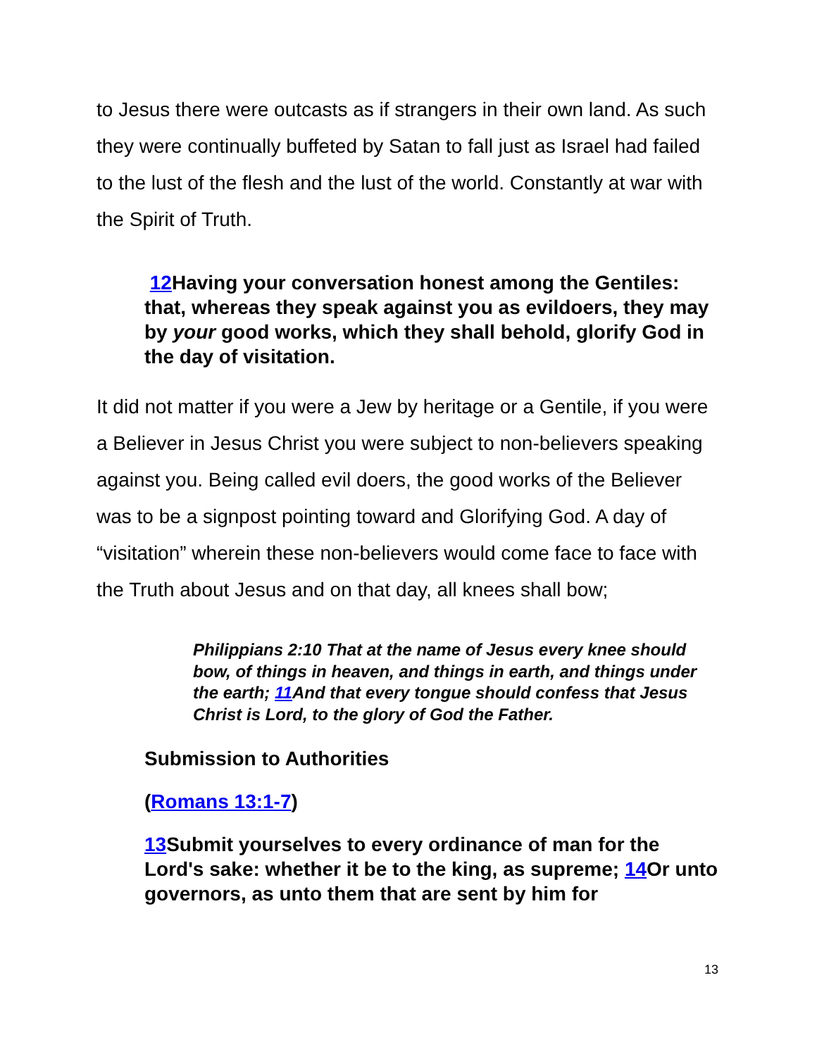to Jesus there were outcasts as if strangers in their own land. As such they were continually buffeted by Satan to fall just as Israel had failed to the lust of the flesh and the lust of the world. Constantly at war with the Spirit of Truth.
12 Having your conversation honest among the Gentiles: that, whereas they speak against you as evildoers, they may by your good works, which they shall behold, glorify God in the day of visitation.
It did not matter if you were a Jew by heritage or a Gentile, if you were a Believer in Jesus Christ you were subject to non-believers speaking against you. Being called evil doers, the good works of the Believer was to be a signpost pointing toward and Glorifying God. A day of “visitation” wherein these non-believers would come face to face with the Truth about Jesus and on that day, all knees shall bow;
Philippians 2:10 That at the name of Jesus every knee should bow, of things in heaven, and things in earth, and things under the earth; 11 And that every tongue should confess that Jesus Christ is Lord, to the glory of God the Father.
Submission to Authorities
(Romans 13:1-7)
13 Submit yourselves to every ordinance of man for the Lord's sake: whether it be to the king, as supreme; 14 Or unto governors, as unto them that are sent by him for
13